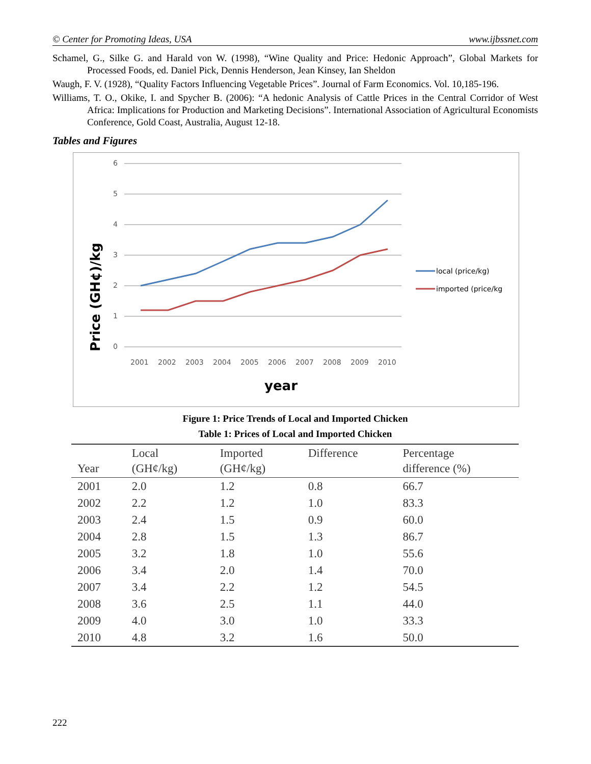© Center for Promoting Ideas, USA www.ijbssnet.com
Schamel, G., Silke G. and Harald von W. (1998), “Wine Quality and Price: Hedonic Approach”, Global Markets for Processed Foods, ed. Daniel Pick, Dennis Henderson, Jean Kinsey, Ian Sheldon
Waugh, F. V. (1928), “Quality Factors Influencing Vegetable Prices”. Journal of Farm Economics. Vol. 10,185-196.
Williams, T. O., Okike, I. and Spycher B. (2006): “A hedonic Analysis of Cattle Prices in the Central Corridor of West Africa: Implications for Production and Marketing Decisions”. International Association of Agricultural Economists Conference, Gold Coast, Australia, August 12-18.
Tables and Figures
6
5
4
3
2
1
0
2001
2002
2003
2004
2005
2006
2007
2008
2009
2010
year
Price (GH¢)/kg
local (price/kg)
imported (price/kg
Figure 1: Price Trends of Local and Imported Chicken
Table 1: Prices of Local and Imported Chicken
| Year | Local (GH¢/kg) | Imported (GH¢/kg) | Difference | Percentage difference (%) |
| --- | --- | --- | --- | --- |
| 2001 | 2.0 | 1.2 | 0.8 | 66.7 |
| 2002 | 2.2 | 1.2 | 1.0 | 83.3 |
| 2003 | 2.4 | 1.5 | 0.9 | 60.0 |
| 2004 | 2.8 | 1.5 | 1.3 | 86.7 |
| 2005 | 3.2 | 1.8 | 1.0 | 55.6 |
| 2006 | 3.4 | 2.0 | 1.4 | 70.0 |
| 2007 | 3.4 | 2.2 | 1.2 | 54.5 |
| 2008 | 3.6 | 2.5 | 1.1 | 44.0 |
| 2009 | 4.0 | 3.0 | 1.0 | 33.3 |
| 2010 | 4.8 | 3.2 | 1.6 | 50.0 |
222